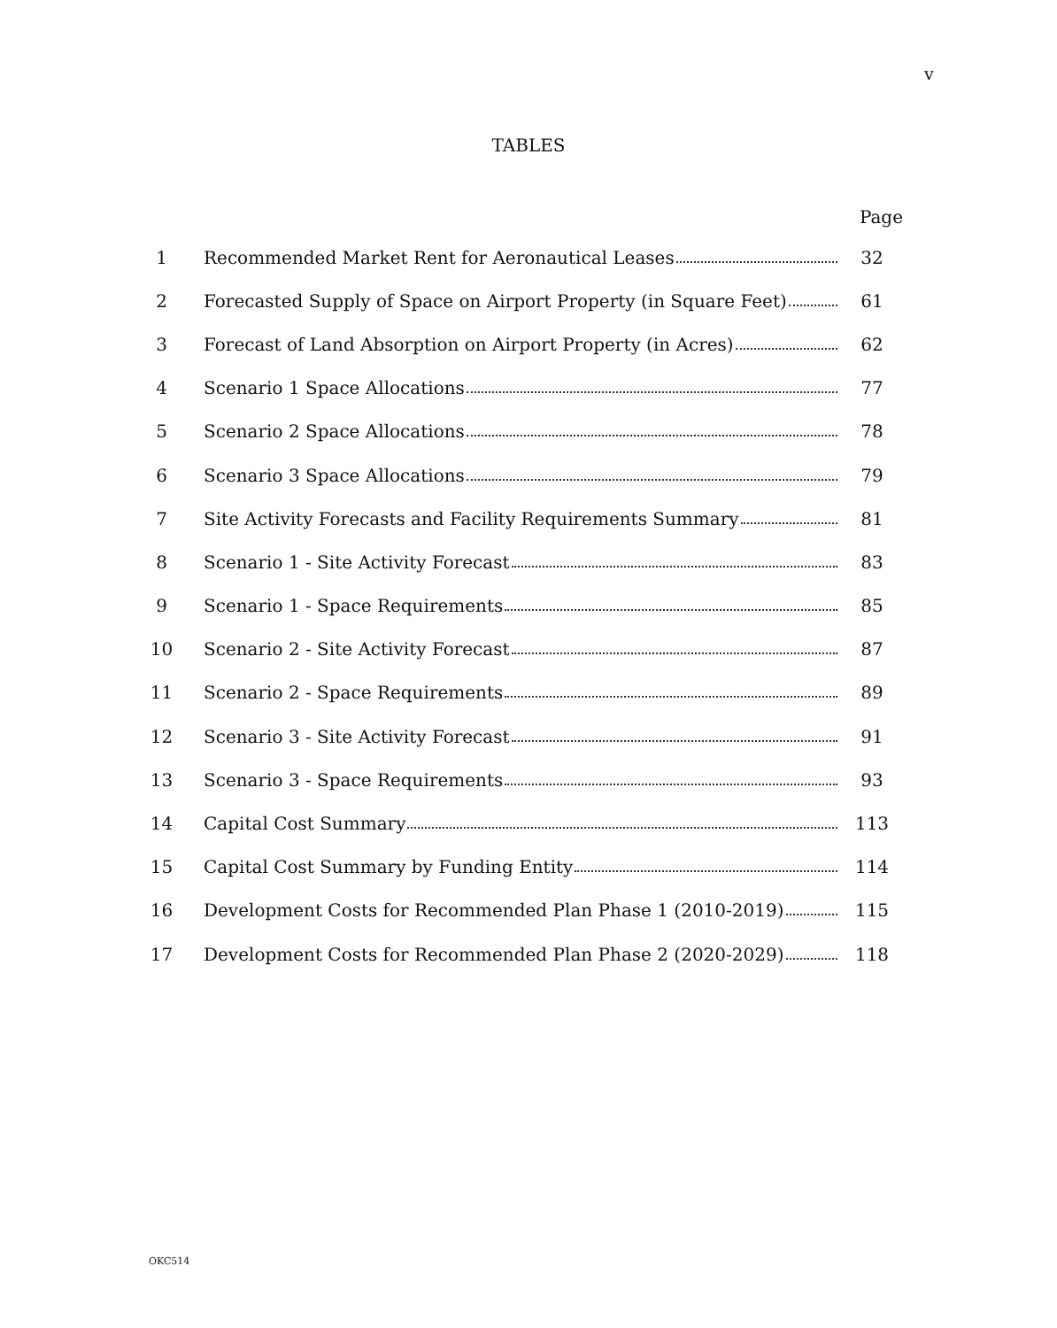v
TABLES
| | | Page |
| --- | --- | --- |
| 1 | Recommended Market Rent for Aeronautical Leases | 32 |
| 2 | Forecasted Supply of Space on Airport Property (in Square Feet) | 61 |
| 3 | Forecast of Land Absorption on Airport Property (in Acres) | 62 |
| 4 | Scenario 1 Space Allocations | 77 |
| 5 | Scenario 2 Space Allocations | 78 |
| 6 | Scenario 3 Space Allocations | 79 |
| 7 | Site Activity Forecasts and Facility Requirements Summary | 81 |
| 8 | Scenario 1 - Site Activity Forecast | 83 |
| 9 | Scenario 1 - Space Requirements | 85 |
| 10 | Scenario 2 - Site Activity Forecast | 87 |
| 11 | Scenario 2 - Space Requirements | 89 |
| 12 | Scenario 3 - Site Activity Forecast | 91 |
| 13 | Scenario 3 - Space Requirements | 93 |
| 14 | Capital Cost Summary | 113 |
| 15 | Capital Cost Summary by Funding Entity | 114 |
| 16 | Development Costs for Recommended Plan Phase 1 (2010-2019) | 115 |
| 17 | Development Costs for Recommended Plan Phase 2 (2020-2029) | 118 |
OKC514